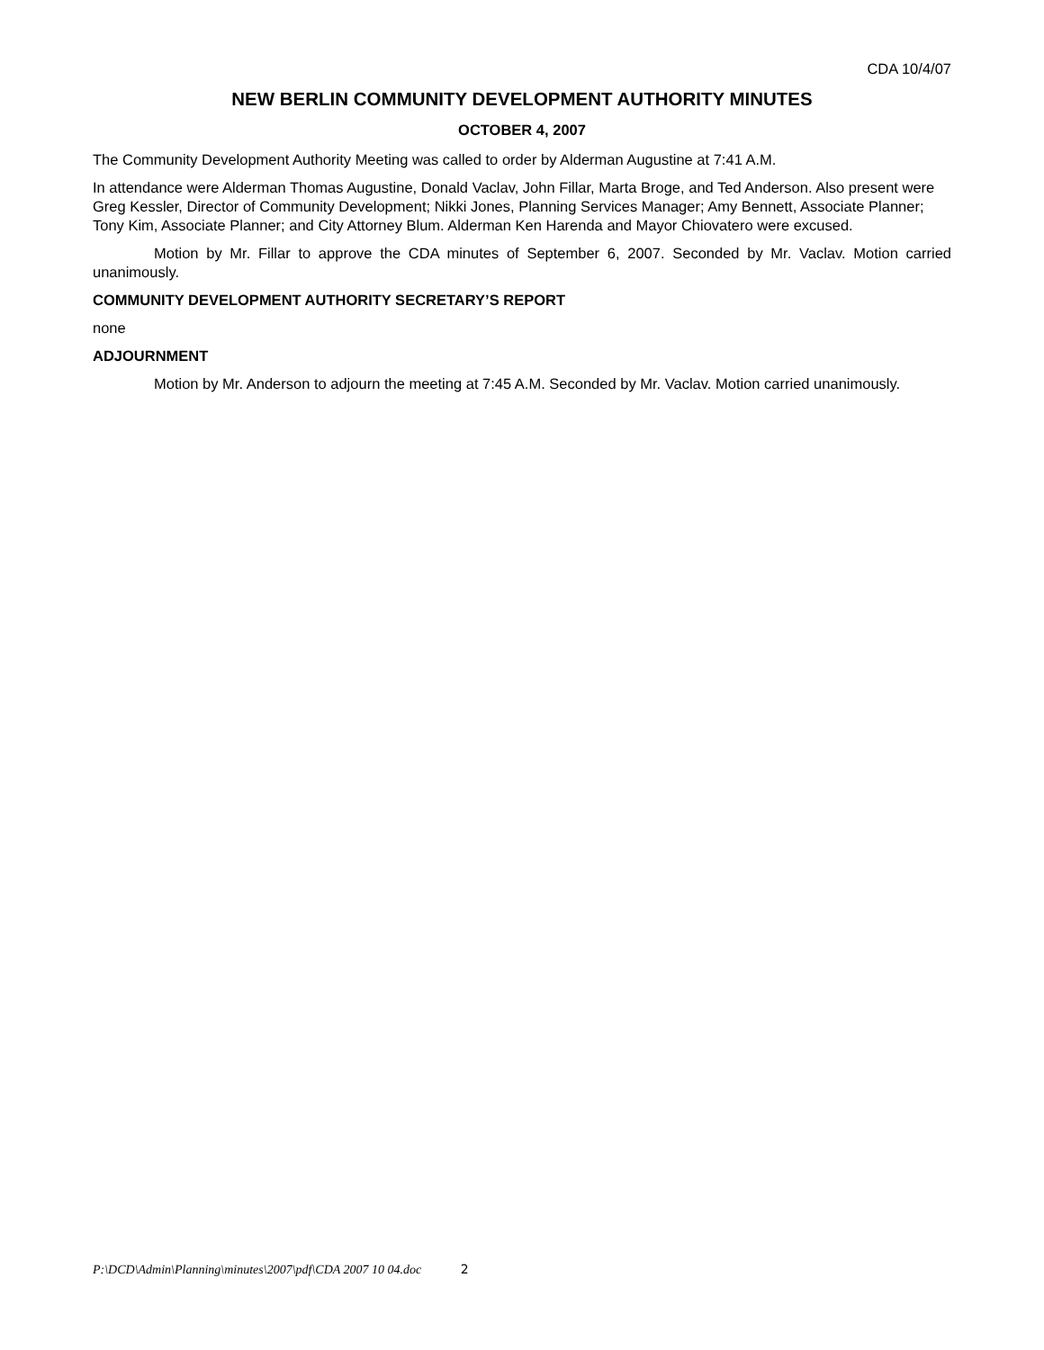CDA 10/4/07
NEW BERLIN COMMUNITY DEVELOPMENT AUTHORITY MINUTES
OCTOBER 4, 2007
The Community Development Authority Meeting was called to order by Alderman Augustine at 7:41 A.M.
In attendance were Alderman Thomas Augustine, Donald Vaclav, John Fillar, Marta Broge, and Ted Anderson. Also present were Greg Kessler, Director of Community Development; Nikki Jones, Planning Services Manager; Amy Bennett, Associate Planner; Tony Kim, Associate Planner; and City Attorney Blum. Alderman Ken Harenda and Mayor Chiovatero were excused.
Motion by Mr. Fillar to approve the CDA minutes of September 6, 2007. Seconded by Mr. Vaclav. Motion carried unanimously.
COMMUNITY DEVELOPMENT AUTHORITY SECRETARY’S REPORT
none
ADJOURNMENT
Motion by Mr. Anderson to adjourn the meeting at 7:45 A.M. Seconded by Mr. Vaclav. Motion carried unanimously.
P:\DCD\Admin\Planning\minutes\2007\pdf\CDA 2007 10 04.doc 2